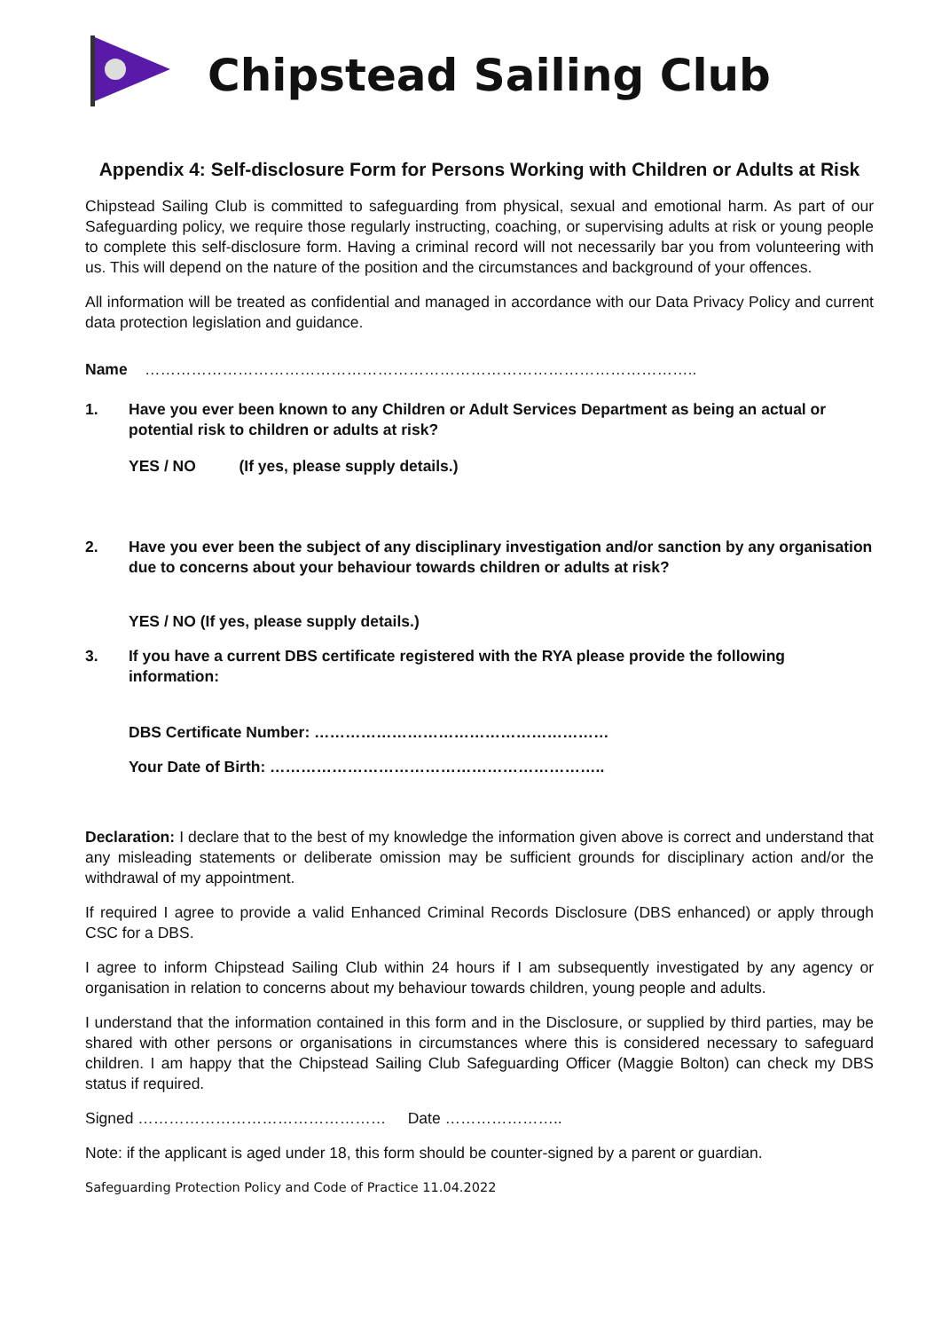Chipstead Sailing Club
Appendix 4: Self-disclosure Form for Persons Working with Children or Adults at Risk
Chipstead Sailing Club is committed to safeguarding from physical, sexual and emotional harm. As part of our Safeguarding policy, we require those regularly instructing, coaching, or supervising adults at risk or young people to complete this self-disclosure form. Having a criminal record will not necessarily bar you from volunteering with us. This will depend on the nature of the position and the circumstances and background of your offences.
All information will be treated as confidential and managed in accordance with our Data Privacy Policy and current data protection legislation and guidance.
Name ……………………………………………………………………………………………..
1. Have you ever been known to any Children or Adult Services Department as being an actual or potential risk to children or adults at risk?
YES / NO (If yes, please supply details.)
2. Have you ever been the subject of any disciplinary investigation and/or sanction by any organisation due to concerns about your behaviour towards children or adults at risk?
YES / NO (If yes, please supply details.)
3. If you have a current DBS certificate registered with the RYA please provide the following information:
DBS Certificate Number: …………………………………………………
Your Date of Birth: ………………………………………………………..
Declaration: I declare that to the best of my knowledge the information given above is correct and understand that any misleading statements or deliberate omission may be sufficient grounds for disciplinary action and/or the withdrawal of my appointment.
If required I agree to provide a valid Enhanced Criminal Records Disclosure (DBS enhanced) or apply through CSC for a DBS.
I agree to inform Chipstead Sailing Club within 24 hours if I am subsequently investigated by any agency or organisation in relation to concerns about my behaviour towards children, young people and adults.
I understand that the information contained in this form and in the Disclosure, or supplied by third parties, may be shared with other persons or organisations in circumstances where this is considered necessary to safeguard children. I am happy that the Chipstead Sailing Club Safeguarding Officer (Maggie Bolton) can check my DBS status if required.
Signed ………………………………………… Date …………………..
Note: if the applicant is aged under 18, this form should be counter-signed by a parent or guardian.
Safeguarding Protection Policy and Code of Practice 11.04.2022